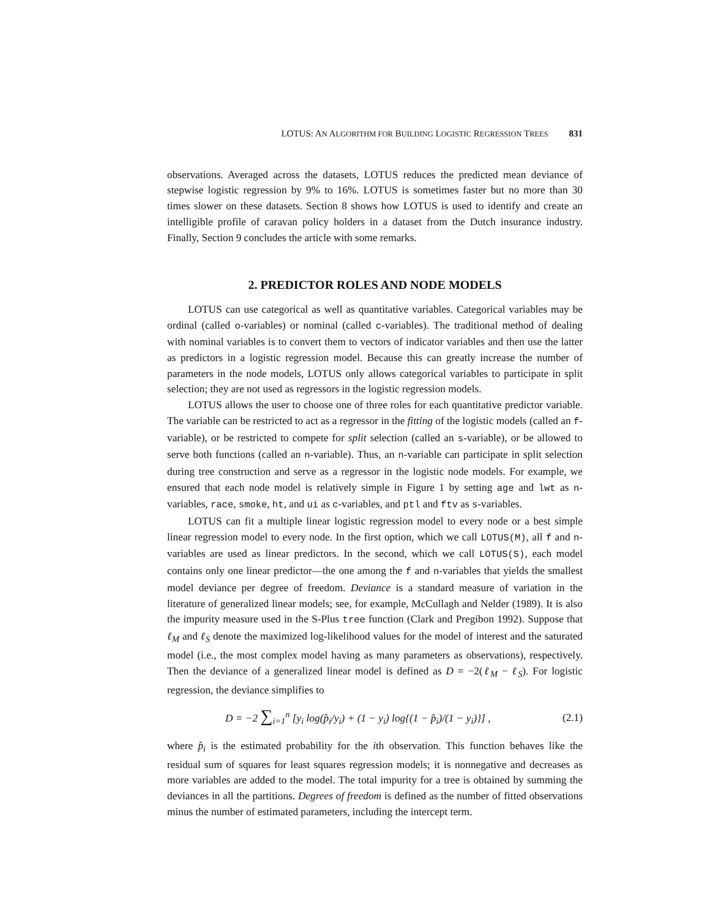LOTUS: AN ALGORITHM FOR BUILDING LOGISTIC REGRESSION TREES 831
observations. Averaged across the datasets, LOTUS reduces the predicted mean deviance of stepwise logistic regression by 9% to 16%. LOTUS is sometimes faster but no more than 30 times slower on these datasets. Section 8 shows how LOTUS is used to identify and create an intelligible profile of caravan policy holders in a dataset from the Dutch insurance industry. Finally, Section 9 concludes the article with some remarks.
2. PREDICTOR ROLES AND NODE MODELS
LOTUS can use categorical as well as quantitative variables. Categorical variables may be ordinal (called o-variables) or nominal (called c-variables). The traditional method of dealing with nominal variables is to convert them to vectors of indicator variables and then use the latter as predictors in a logistic regression model. Because this can greatly increase the number of parameters in the node models, LOTUS only allows categorical variables to participate in split selection; they are not used as regressors in the logistic regression models.
LOTUS allows the user to choose one of three roles for each quantitative predictor variable. The variable can be restricted to act as a regressor in the fitting of the logistic models (called an f-variable), or be restricted to compete for split selection (called an s-variable), or be allowed to serve both functions (called an n-variable). Thus, an n-variable can participate in split selection during tree construction and serve as a regressor in the logistic node models. For example, we ensured that each node model is relatively simple in Figure 1 by setting age and lwt as n-variables, race, smoke, ht, and ui as c-variables, and ptl and ftv as s-variables.
LOTUS can fit a multiple linear logistic regression model to every node or a best simple linear regression model to every node. In the first option, which we call LOTUS(M), all f and n-variables are used as linear predictors. In the second, which we call LOTUS(S), each model contains only one linear predictor—the one among the f and n-variables that yields the smallest model deviance per degree of freedom. Deviance is a standard measure of variation in the literature of generalized linear models; see, for example, McCullagh and Nelder (1989). It is also the impurity measure used in the S-Plus tree function (Clark and Pregibon 1992). Suppose that ℓ<sub>M</sub> and ℓ<sub>S</sub> denote the maximized log-likelihood values for the model of interest and the saturated model (i.e., the most complex model having as many parameters as observations), respectively. Then the deviance of a generalized linear model is defined as D = −2(ℓ<sub>M</sub> − ℓ<sub>S</sub>). For logistic regression, the deviance simplifies to
D = −2 ∑<sub>i=1</sub><sup>n</sup> [y<sub>i</sub> log(p̂<sub>i</sub>/y<sub>i</sub>) + (1 − y<sub>i</sub>) log{(1 − p̂<sub>i</sub>)/(1 − y<sub>i</sub>)}] ,
(2.1)
where p̂<sub>i</sub> is the estimated probability for the ith observation. This function behaves like the residual sum of squares for least squares regression models; it is nonnegative and decreases as more variables are added to the model. The total impurity for a tree is obtained by summing the deviances in all the partitions. Degrees of freedom is defined as the number of fitted observations minus the number of estimated parameters, including the intercept term.